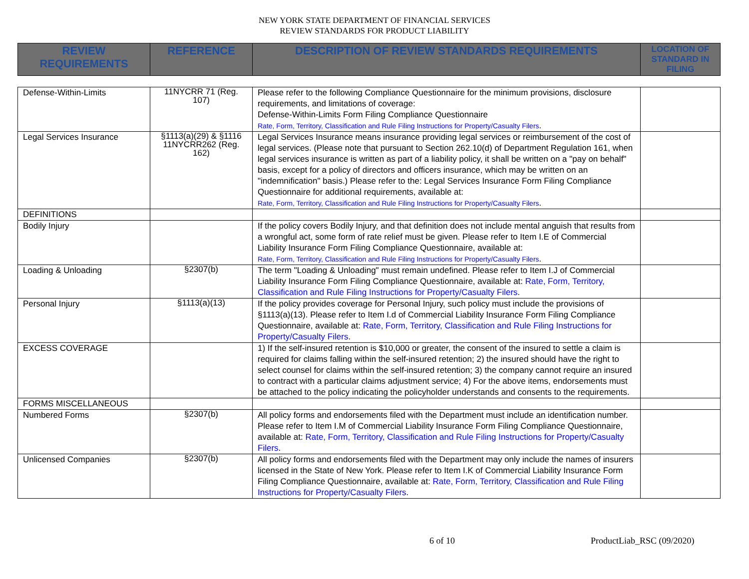NEW YORK STATE DEPARTMENT OF FINANCIAL SERVICES
REVIEW STANDARDS FOR PRODUCT LIABILITY
| REVIEW REQUIREMENTS | REFERENCE | DESCRIPTION OF REVIEW STANDARDS REQUIREMENTS | LOCATION OF STANDARD IN FILING |
| --- | --- | --- | --- |
| Defense-Within-Limits | 11NYCRR 71 (Reg. 107) | Please refer to the following Compliance Questionnaire for the minimum provisions, disclosure requirements, and limitations of coverage: Defense-Within-Limits Form Filing Compliance Questionnaire Rate, Form, Territory, Classification and Rule Filing Instructions for Property/Casualty Filers . | |
| Legal Services Insurance | §1113(a)(29) & §1116 11NYCRR262 (Reg. 162) | Legal Services Insurance means insurance providing legal services or reimbursement of the cost of legal services. (Please note that pursuant to Section 262.10(d) of Department Regulation 161, when legal services insurance is written as part of a liability policy, it shall be written on a "pay on behalf" basis, except for a policy of directors and officers insurance, which may be written on an "indemnification" basis.) Please refer to the: Legal Services Insurance Form Filing Compliance Questionnaire for additional requirements, available at: Rate, Form, Territory, Classification and Rule Filing Instructions for Property/Casualty Filers . | |
| DEFINITIONS | | | |
| Bodily Injury | | If the policy covers Bodily Injury, and that definition does not include mental anguish that results from a wrongful act, some form of rate relief must be given. Please refer to Item I.E of Commercial Liability Insurance Form Filing Compliance Questionnaire, available at: Rate, Form, Territory, Classification and Rule Filing Instructions for Property/Casualty Filers . | |
| Loading & Unloading | §2307(b) | The term "Loading & Unloading" must remain undefined. Please refer to Item I.J of Commercial Liability Insurance Form Filing Compliance Questionnaire, available at: Rate, Form, Territory, Classification and Rule Filing Instructions for Property/Casualty Filers . | |
| Personal Injury | §1113(a)(13) | If the policy provides coverage for Personal Injury, such policy must include the provisions of §1113(a)(13). Please refer to Item I.d of Commercial Liability Insurance Form Filing Compliance Questionnaire, available at: Rate, Form, Territory, Classification and Rule Filing Instructions for Property/Casualty Filers . | |
| EXCESS COVERAGE | | 1) If the self-insured retention is $10,000 or greater, the consent of the insured to settle a claim is required for claims falling within the self-insured retention; 2) the insured should have the right to select counsel for claims within the self-insured retention; 3) the company cannot require an insured to contract with a particular claims adjustment service; 4) For the above items, endorsements must be attached to the policy indicating the policyholder understands and consents to the requirements. | |
| FORMS MISCELLANEOUS | | | |
| Numbered Forms | §2307(b) | All policy forms and endorsements filed with the Department must include an identification number. Please refer to Item I.M of Commercial Liability Insurance Form Filing Compliance Questionnaire, available at: Rate, Form, Territory, Classification and Rule Filing Instructions for Property/Casualty Filers . | |
| Unlicensed Companies | §2307(b) | All policy forms and endorsements filed with the Department may only include the names of insurers licensed in the State of New York. Please refer to Item I.K of Commercial Liability Insurance Form Filing Compliance Questionnaire, available at: Rate, Form, Territory, Classification and Rule Filing Instructions for Property/Casualty Filers . | |
6 of 10 ProductLiab_RSC (09/2020)